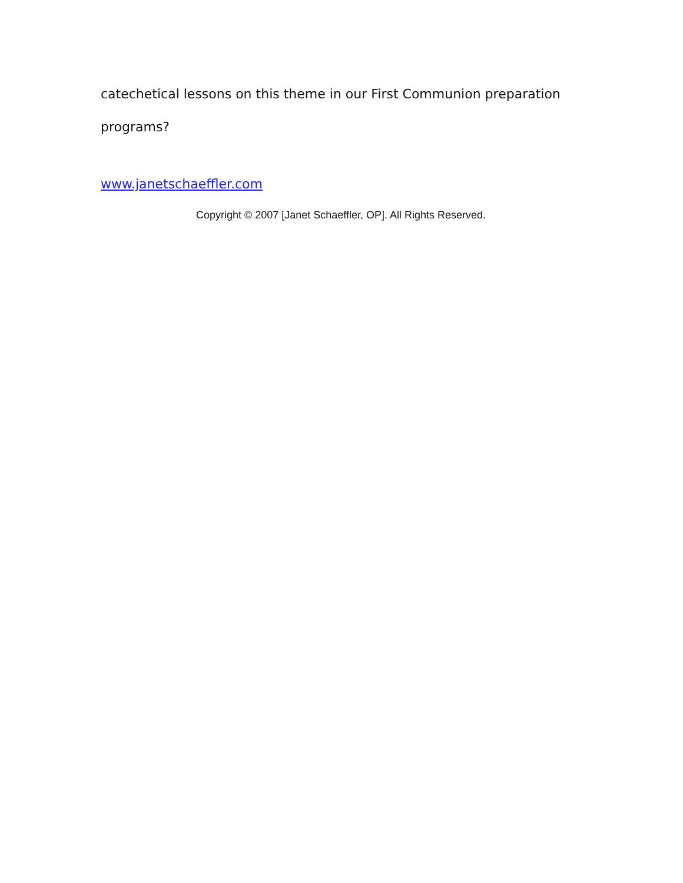catechetical lessons on this theme in our First Communion preparation programs?
www.janetschaeffler.com
Copyright © 2007 [Janet Schaeffler, OP]. All Rights Reserved.